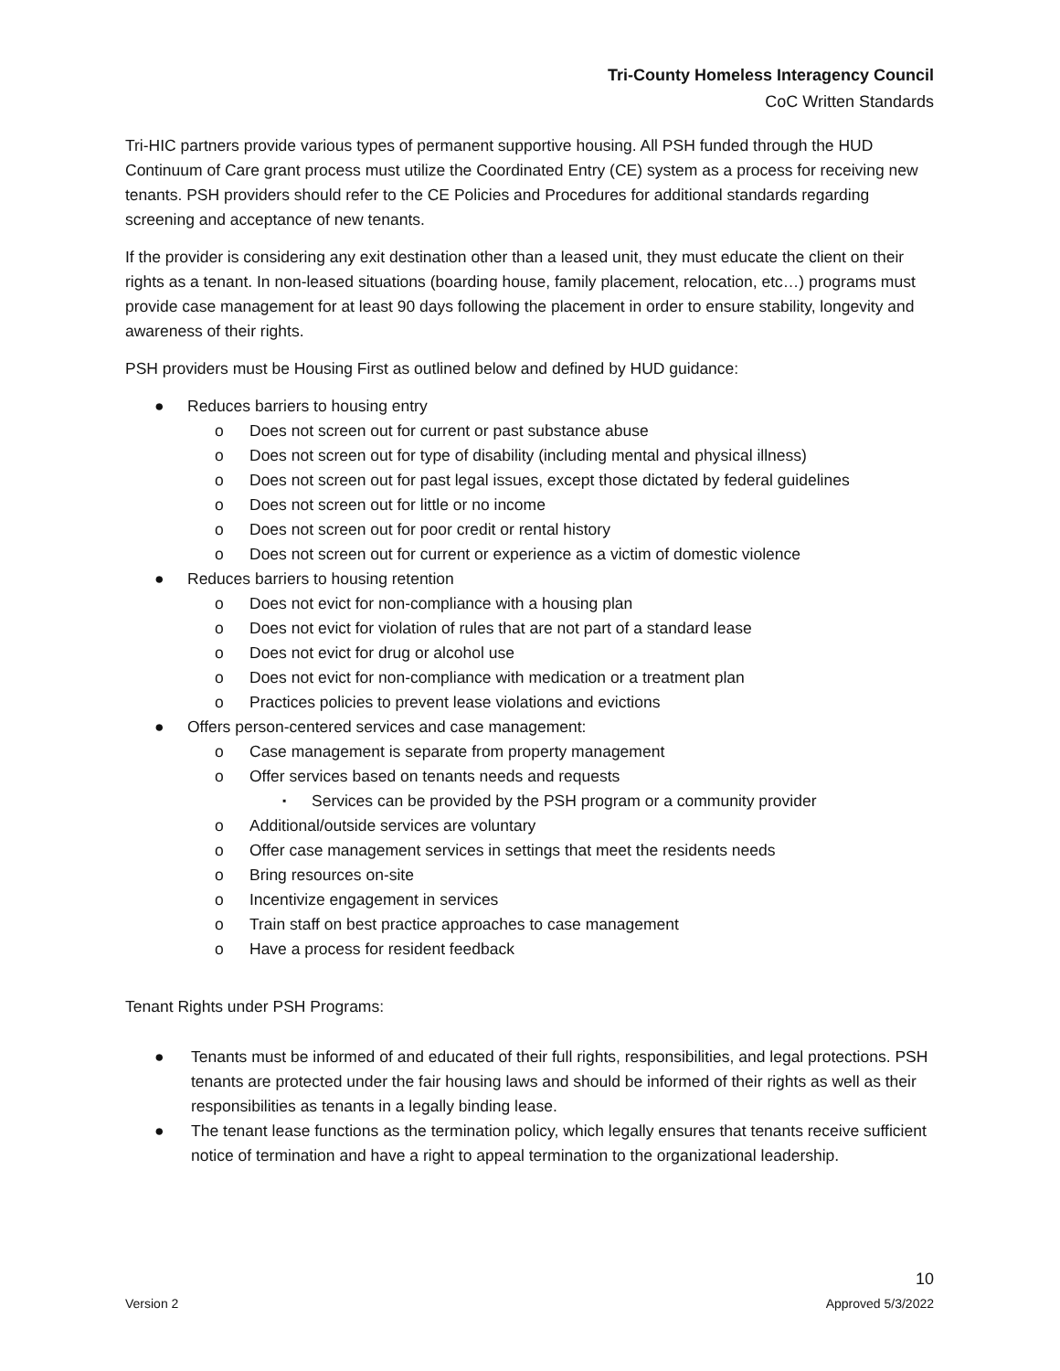Tri-County Homeless Interagency Council
CoC Written Standards
Tri-HIC partners provide various types of permanent supportive housing. All PSH funded through the HUD Continuum of Care grant process must utilize the Coordinated Entry (CE) system as a process for receiving new tenants. PSH providers should refer to the CE Policies and Procedures for additional standards regarding screening and acceptance of new tenants.
If the provider is considering any exit destination other than a leased unit, they must educate the client on their rights as a tenant. In non-leased situations (boarding house, family placement, relocation, etc…) programs must provide case management for at least 90 days following the placement in order to ensure stability, longevity and awareness of their rights.
PSH providers must be Housing First as outlined below and defined by HUD guidance:
● Reduces barriers to housing entry
o Does not screen out for current or past substance abuse
o Does not screen out for type of disability (including mental and physical illness)
o Does not screen out for past legal issues, except those dictated by federal guidelines
o Does not screen out for little or no income
o Does not screen out for poor credit or rental history
o Does not screen out for current or experience as a victim of domestic violence
● Reduces barriers to housing retention
o Does not evict for non-compliance with a housing plan
o Does not evict for violation of rules that are not part of a standard lease
o Does not evict for drug or alcohol use
o Does not evict for non-compliance with medication or a treatment plan
o Practices policies to prevent lease violations and evictions
● Offers person-centered services and case management:
o Case management is separate from property management
o Offer services based on tenants needs and requests
▪ Services can be provided by the PSH program or a community provider
o Additional/outside services are voluntary
o Offer case management services in settings that meet the residents needs
o Bring resources on-site
o Incentivize engagement in services
o Train staff on best practice approaches to case management
o Have a process for resident feedback
Tenant Rights under PSH Programs:
● Tenants must be informed of and educated of their full rights, responsibilities, and legal protections. PSH tenants are protected under the fair housing laws and should be informed of their rights as well as their responsibilities as tenants in a legally binding lease.
● The tenant lease functions as the termination policy, which legally ensures that tenants receive sufficient notice of termination and have a right to appeal termination to the organizational leadership.
10
Version 2 Approved 5/3/2022